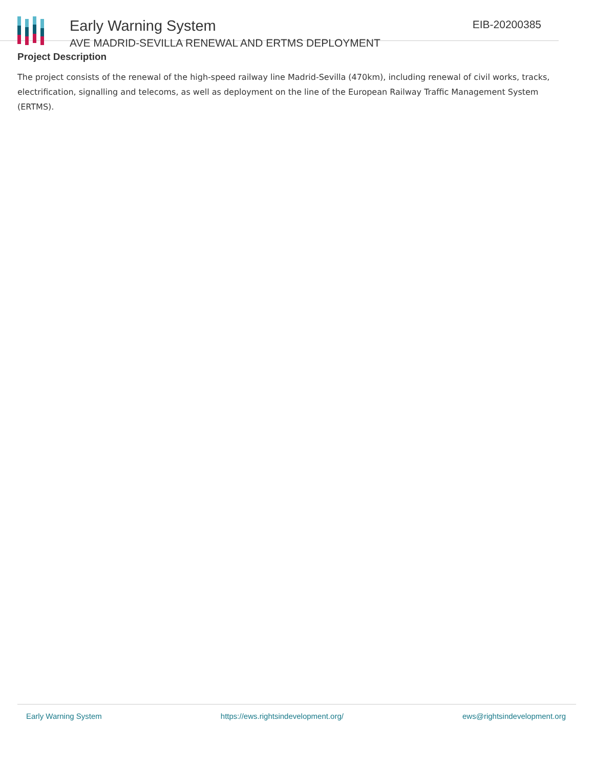Early Warning System
AVE MADRID-SEVILLA RENEWAL AND ERTMS DEPLOYMENT
EIB-20200385
Project Description
The project consists of the renewal of the high-speed railway line Madrid-Sevilla (470km), including renewal of civil works, tracks, electrification, signalling and telecoms, as well as deployment on the line of the European Railway Traffic Management System (ERTMS).
Early Warning System https://ews.rightsindevelopment.org/ ews@rightsindevelopment.org